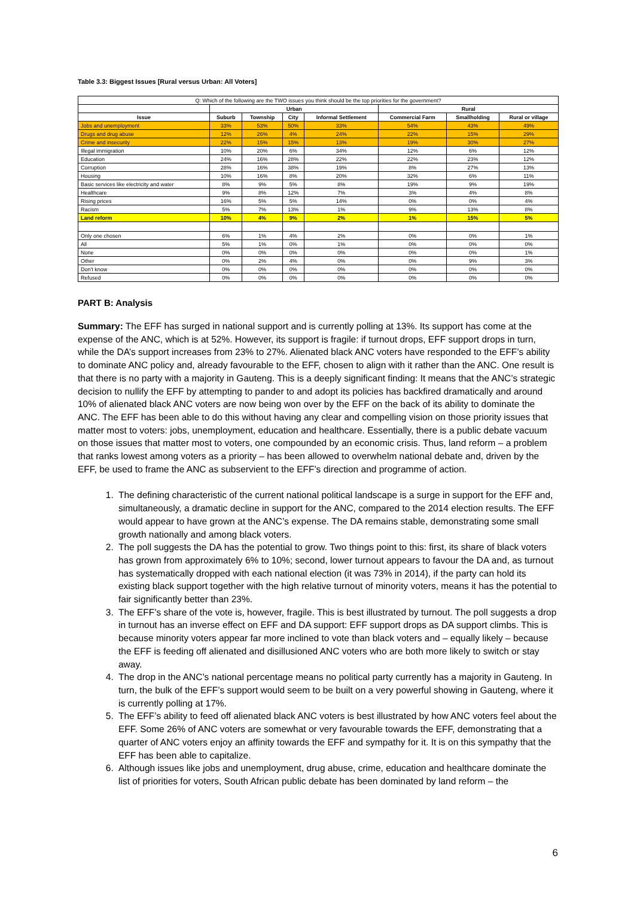Table 3.3: Biggest Issues [Rural versus Urban: All Voters]
| Q: Which of the following are the TWO issues you think should be the top priorities for the government? | | | | | | | |
| | Urban | | | | Rural | | |
| Issue | Suburb | Township | City | Informal Settlement | Commercial Farm | Smallholding | Rural or village |
| Jobs and unemployment | 33% | 53% | 50% | 33% | 54% | 43% | 49% |
| Drugs and drug abuse | 12% | 26% | 4% | 24% | 22% | 15% | 29% |
| Crime and insecurity | 22% | 15% | 15% | 13% | 19% | 30% | 27% |
| Illegal immigration | 10% | 20% | 6% | 34% | 12% | 6% | 12% |
| Education | 24% | 16% | 28% | 22% | 22% | 23% | 12% |
| Corruption | 28% | 16% | 38% | 19% | 8% | 27% | 13% |
| Housing | 10% | 16% | 8% | 20% | 32% | 6% | 11% |
| Basic services like electricity and water | 8% | 9% | 5% | 8% | 19% | 9% | 19% |
| Healthcare | 9% | 8% | 12% | 7% | 3% | 4% | 8% |
| Rising prices | 16% | 5% | 5% | 14% | 0% | 0% | 4% |
| Racism | 5% | 7% | 13% | 1% | 9% | 13% | 8% |
| Land reform | 10% | 4% | 9% | 2% | 1% | 15% | 5% |
| Only one chosen | 6% | 1% | 4% | 2% | 0% | 0% | 1% |
| All | 5% | 1% | 0% | 1% | 0% | 0% | 0% |
| None | 0% | 0% | 0% | 0% | 0% | 0% | 1% |
| Other | 0% | 2% | 4% | 0% | 0% | 9% | 3% |
| Don't know | 0% | 0% | 0% | 0% | 0% | 0% | 0% |
| Refused | 0% | 0% | 0% | 0% | 0% | 0% | 0% |
PART B: Analysis
Summary: The EFF has surged in national support and is currently polling at 13%. Its support has come at the expense of the ANC, which is at 52%. However, its support is fragile: if turnout drops, EFF support drops in turn, while the DA’s support increases from 23% to 27%. Alienated black ANC voters have responded to the EFF’s ability to dominate ANC policy and, already favourable to the EFF, chosen to align with it rather than the ANC. One result is that there is no party with a majority in Gauteng. This is a deeply significant finding: It means that the ANC’s strategic decision to nullify the EFF by attempting to pander to and adopt its policies has backfired dramatically and around 10% of alienated black ANC voters are now being won over by the EFF on the back of its ability to dominate the ANC. The EFF has been able to do this without having any clear and compelling vision on those priority issues that matter most to voters: jobs, unemployment, education and healthcare. Essentially, there is a public debate vacuum on those issues that matter most to voters, one compounded by an economic crisis. Thus, land reform – a problem that ranks lowest among voters as a priority – has been allowed to overwhelm national debate and, driven by the EFF, be used to frame the ANC as subservient to the EFF’s direction and programme of action.
1. The defining characteristic of the current national political landscape is a surge in support for the EFF and, simultaneously, a dramatic decline in support for the ANC, compared to the 2014 election results. The EFF would appear to have grown at the ANC’s expense. The DA remains stable, demonstrating some small growth nationally and among black voters.
2. The poll suggests the DA has the potential to grow. Two things point to this: first, its share of black voters has grown from approximately 6% to 10%; second, lower turnout appears to favour the DA and, as turnout has systematically dropped with each national election (it was 73% in 2014), if the party can hold its existing black support together with the high relative turnout of minority voters, means it has the potential to fair significantly better than 23%.
3. The EFF’s share of the vote is, however, fragile. This is best illustrated by turnout. The poll suggests a drop in turnout has an inverse effect on EFF and DA support: EFF support drops as DA support climbs. This is because minority voters appear far more inclined to vote than black voters and – equally likely – because the EFF is feeding off alienated and disillusioned ANC voters who are both more likely to switch or stay away.
4. The drop in the ANC’s national percentage means no political party currently has a majority in Gauteng. In turn, the bulk of the EFF’s support would seem to be built on a very powerful showing in Gauteng, where it is currently polling at 17%.
5. The EFF’s ability to feed off alienated black ANC voters is best illustrated by how ANC voters feel about the EFF. Some 26% of ANC voters are somewhat or very favourable towards the EFF, demonstrating that a quarter of ANC voters enjoy an affinity towards the EFF and sympathy for it. It is on this sympathy that the EFF has been able to capitalize.
6. Although issues like jobs and unemployment, drug abuse, crime, education and healthcare dominate the list of priorities for voters, South African public debate has been dominated by land reform – the
6